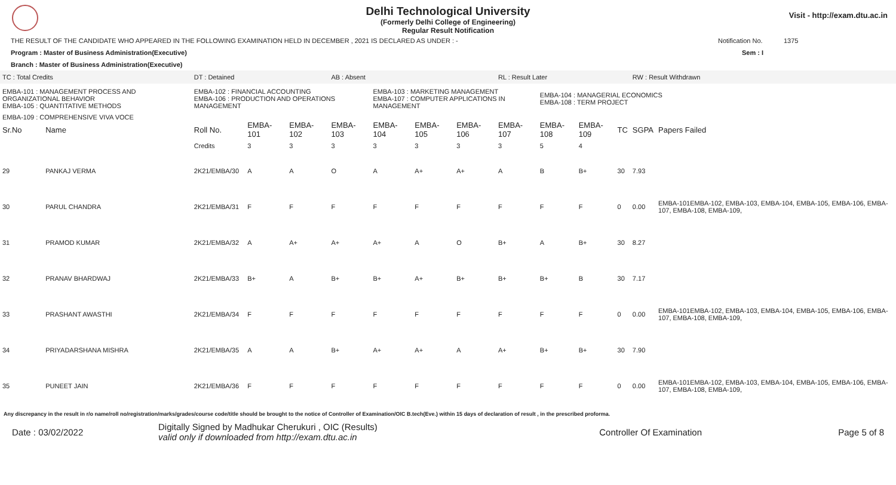Visit - http://exam.dtu.ac.in
Delhi Technological University
(Formerly Delhi College of Engineering)
Regular Result Notification
THE RESULT OF THE CANDIDATE WHO APPEARED IN THE FOLLOWING EXAMINATION HELD IN DECEMBER , 2021 IS DECLARED AS UNDER : - Notification No. 1375
Program : Master of Business Administration(Executive) Sem : I
Branch : Master of Business Administration(Executive)
| TC : Total Credits | | DT : Detained | | | AB : Absent | | | | RL : Result Later | | | | RW : Result Withdrawn | |
| EMBA-101 : MANAGEMENT PROCESS AND ORGANIZATIONAL BEHAVIOR EMBA-105 : QUANTITATIVE METHODS | | EMBA-102 : FINANCIAL ACCOUNTING EMBA-106 : PRODUCTION AND OPERATIONS MANAGEMENT | | | | EMBA-103 : MARKETING MANAGEMENT EMBA-107 : COMPUTER APPLICATIONS IN MANAGEMENT | | | | EMBA-104 : MANAGERIAL ECONOMICS EMBA-108 : TERM PROJECT | | | | |
| EMBA-109 : COMPREHENSIVE VIVA VOCE | | | | | | | | | | | | | | |
| Sr.No | Name | Roll No. | EMBA-101 | EMBA-102 | EMBA-103 | EMBA-104 | EMBA-105 | EMBA-106 | EMBA-107 | EMBA-108 | EMBA-109 | TC | SGPA | Papers Failed |
| | | Credits | 3 | 3 | 3 | 3 | 3 | 3 | 3 | 5 | 4 | | | |
| 29 | PANKAJ VERMA | 2K21/EMBA/30 | A | A | O | A | A+ | A+ | A | B | B+ | 30 | 7.93 | |
| 30 | PARUL CHANDRA | 2K21/EMBA/31 | F | F | F | F | F | F | F | F | F | 0 | 0.00 | EMBA-101EMBA-102, EMBA-103, EMBA-104, EMBA-105, EMBA-106, EMBA-107, EMBA-108, EMBA-109, |
| 31 | PRAMOD KUMAR | 2K21/EMBA/32 | A | A+ | A+ | A+ | A | O | B+ | A | B+ | 30 | 8.27 | |
| 32 | PRANAV BHARDWAJ | 2K21/EMBA/33 | B+ | A | B+ | B+ | A+ | B+ | B+ | B+ | B | 30 | 7.17 | |
| 33 | PRASHANT AWASTHI | 2K21/EMBA/34 | F | F | F | F | F | F | F | F | F | 0 | 0.00 | EMBA-101EMBA-102, EMBA-103, EMBA-104, EMBA-105, EMBA-106, EMBA-107, EMBA-108, EMBA-109, |
| 34 | PRIYADARSHANA MISHRA | 2K21/EMBA/35 | A | A | B+ | A+ | A+ | A | A+ | B+ | B+ | 30 | 7.90 | |
| 35 | PUNEET JAIN | 2K21/EMBA/36 | F | F | F | F | F | F | F | F | F | 0 | 0.00 | EMBA-101EMBA-102, EMBA-103, EMBA-104, EMBA-105, EMBA-106, EMBA-107, EMBA-108, EMBA-109, |
Any discrepancy in the result in r/o name/roll no/registration/marks/grades/course code/title should be brought to the notice of Controller of Examination/OIC B.tech(Eve.) within 15 days of declaration of result , in the prescribed proforma.
Date : 03/02/2022 Digitally Signed by Madhukar Cherukuri , OIC (Results)
valid only if downloaded from http://exam.dtu.ac.in Controller Of Examination Page 5 of 8